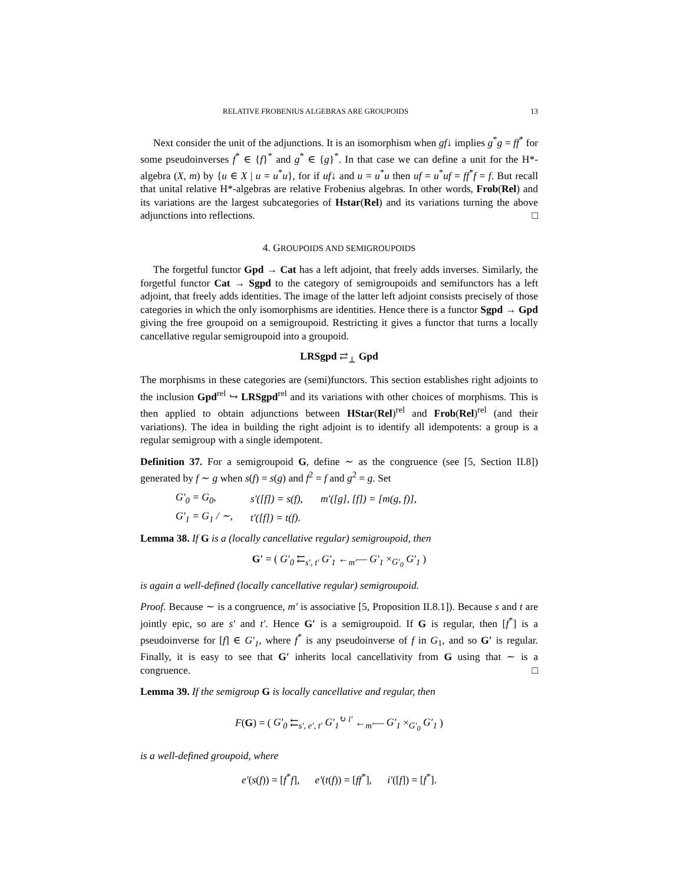RELATIVE FROBENIUS ALGEBRAS ARE GROUPOIDS 13
Next consider the unit of the adjunctions. It is an isomorphism when gf↓ implies g<sup>*</sup>g = ff<sup>*</sup> for some pseudoinverses f<sup>*</sup> ∈ {f}<sup>*</sup> and g<sup>*</sup> ∈ {g}<sup>*</sup>. In that case we can define a unit for the H*-algebra (X, m) by {u ∈ X | u = u<sup>*</sup>u}, for if uf↓ and u = u<sup>*</sup>u then uf = u<sup>*</sup>uf = ff<sup>*</sup>f = f. But recall that unital relative H*-algebras are relative Frobenius algebras. In other words, Frob(Rel) and its variations are the largest subcategories of Hstar(Rel) and its variations turning the above adjunctions into reflections. □
4. GROUPOIDS AND SEMIGROUPOIDS
The forgetful functor Gpd → Cat has a left adjoint, that freely adds inverses. Similarly, the forgetful functor Cat → Sgpd to the category of semigroupoids and semifunctors has a left adjoint, that freely adds identities. The image of the latter left adjoint consists precisely of those categories in which the only isomorphisms are identities. Hence there is a functor Sgpd → Gpd giving the free groupoid on a semigroupoid. Restricting it gives a functor that turns a locally cancellative regular semigroupoid into a groupoid.
LRSgpd ⇄<sub>⊥</sub> Gpd
The morphisms in these categories are (semi)functors. This section establishes right adjoints to the inclusion Gpd<sup>rel</sup> ↪ LRSgpd<sup>rel</sup> and its variations with other choices of morphisms. This is then applied to obtain adjunctions between HStar(Rel)<sup>rel</sup> and Frob(Rel)<sup>rel</sup> (and their variations). The idea in building the right adjoint is to identify all idempotents: a group is a regular semigroup with a single idempotent.
Definition 37. For a semigroupoid G, define ∼ as the congruence (see [5, Section II.8]) generated by f ∼ g when s(f) = s(g) and f<sup>2</sup> = f and g<sup>2</sup> = g. Set
| G′<sub>0</sub> = G<sub>0</sub>, | s′([f]) = s(f), | m′([g], [f]) = [m(g, f)], |
| G′<sub>1</sub> = G<sub>1</sub> / ∼, | t′([f]) = t(f). | |
Lemma 38. If G is a (locally cancellative regular) semigroupoid, then
G′ = ( G′<sub>0</sub> ⇇<sub>s′, t′</sub> G′<sub>1</sub> ←<sub>m′</sub>— G′<sub>1</sub> ×<sub>G′<sub>0</sub></sub> G′<sub>1</sub> )
is again a well-defined (locally cancellative regular) semigroupoid.
Proof. Because ∼ is a congruence, m′ is associative [5, Proposition II.8.1]). Because s and t are jointly epic, so are s′ and t′. Hence G′ is a semigroupoid. If G is regular, then [f<sup>*</sup>] is a pseudoinverse for [f] ∈ G′<sub>1</sub>, where f<sup>*</sup> is any pseudoinverse of f in G<sub>1</sub>, and so G′ is regular. Finally, it is easy to see that G′ inherits local cancellativity from G using that ∼ is a congruence. □
Lemma 39. If the semigroup G is locally cancellative and regular, then
F(G) = ( G′<sub>0</sub> ⇇<sub>s′, e′, t′</sub> G′<sub>1</sub><sup>↻ i′</sup> ←<sub>m′</sub>— G′<sub>1</sub> ×<sub>G′<sub>0</sub></sub> G′<sub>1</sub> )
is a well-defined groupoid, where
e′(s(f)) = [f<sup>*</sup>f], e′(t(f)) = [ff<sup>*</sup>], i′([f]) = [f<sup>*</sup>].